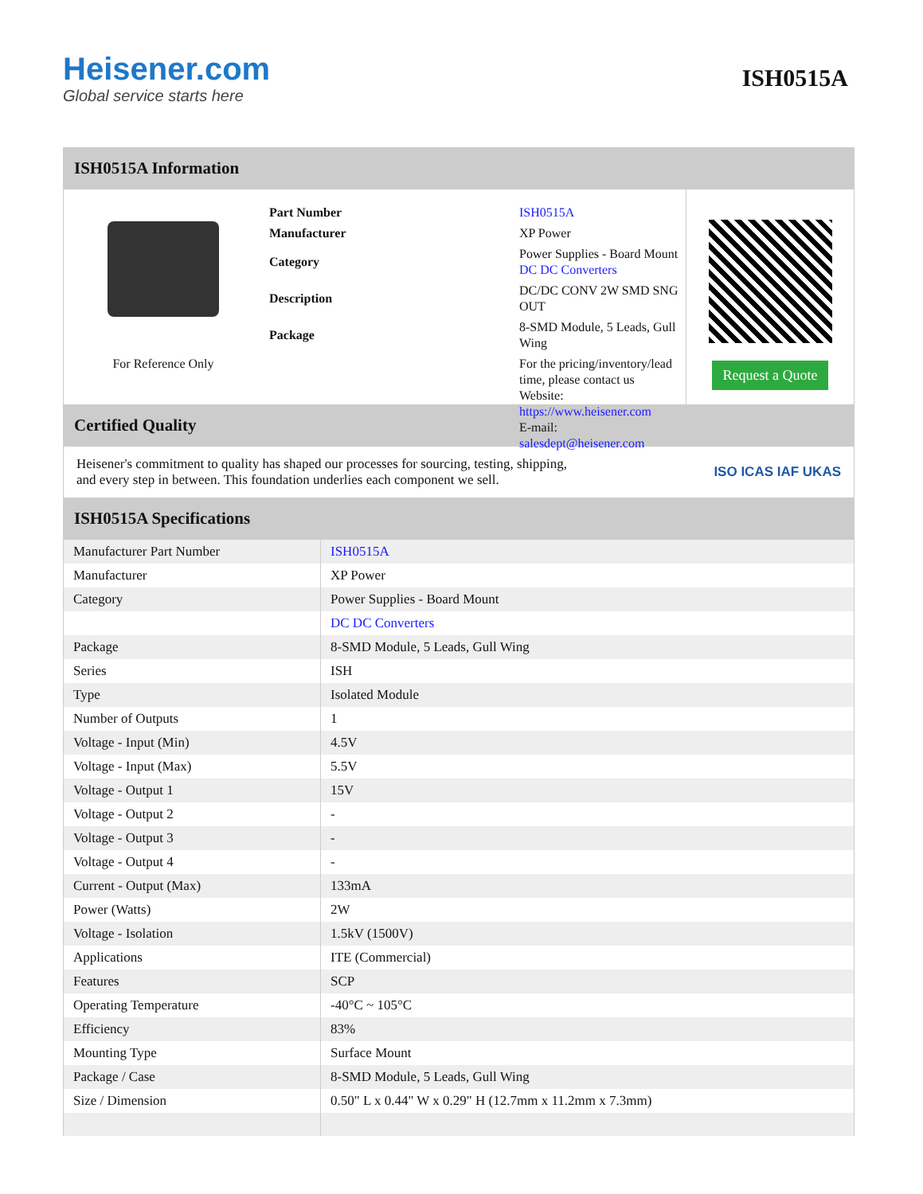Heisener.com
Global service starts here
ISH0515A
ISH0515A Information
For Reference Only
| Part Number | ISH0515A |
| Manufacturer | XP Power |
| Category | Power Supplies - Board Mount DC DC Converters |
| Description | DC/DC CONV 2W SMD SNG OUT |
| Package | 8-SMD Module, 5 Leads, Gull Wing |
| | For the pricing/inventory/lead time, please contact us Website: https://www.heisener.com E-mail: salesdept@heisener.com |
Request a Quote
Certified Quality
Heisener's commitment to quality has shaped our processes for sourcing, testing, shipping, and every step in between. This foundation underlies each component we sell.
ISO ICAS IAF UKAS
ISH0515A Specifications
| Manufacturer Part Number | ISH0515A |
| Manufacturer | XP Power |
| Category | Power Supplies - Board Mount |
| | DC DC Converters |
| Package | 8-SMD Module, 5 Leads, Gull Wing |
| Series | ISH |
| Type | Isolated Module |
| Number of Outputs | 1 |
| Voltage - Input (Min) | 4.5V |
| Voltage - Input (Max) | 5.5V |
| Voltage - Output 1 | 15V |
| Voltage - Output 2 | - |
| Voltage - Output 3 | - |
| Voltage - Output 4 | - |
| Current - Output (Max) | 133mA |
| Power (Watts) | 2W |
| Voltage - Isolation | 1.5kV (1500V) |
| Applications | ITE (Commercial) |
| Features | SCP |
| Operating Temperature | -40°C ~ 105°C |
| Efficiency | 83% |
| Mounting Type | Surface Mount |
| Package / Case | 8-SMD Module, 5 Leads, Gull Wing |
| Size / Dimension | 0.50" L x 0.44" W x 0.29" H (12.7mm x 11.2mm x 7.3mm) |